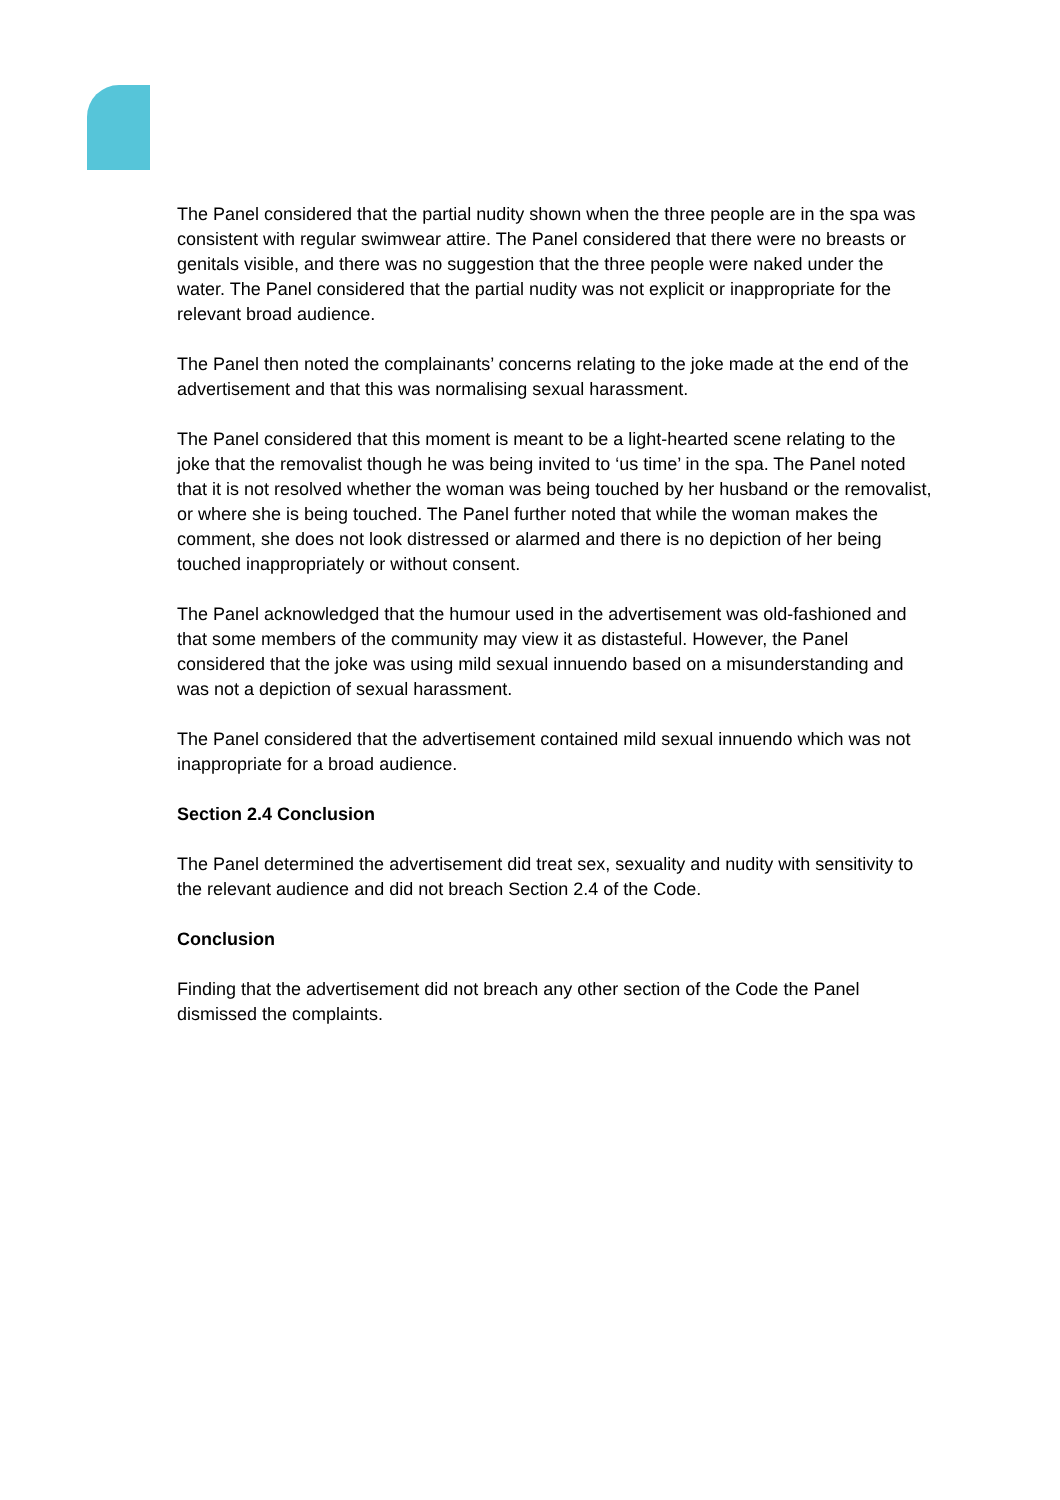The Panel considered that the partial nudity shown when the three people are in the spa was consistent with regular swimwear attire. The Panel considered that there were no breasts or genitals visible, and there was no suggestion that the three people were naked under the water. The Panel considered that the partial nudity was not explicit or inappropriate for the relevant broad audience.
The Panel then noted the complainants’ concerns relating to the joke made at the end of the advertisement and that this was normalising sexual harassment.
The Panel considered that this moment is meant to be a light-hearted scene relating to the joke that the removalist though he was being invited to ‘us time’ in the spa. The Panel noted that it is not resolved whether the woman was being touched by her husband or the removalist, or where she is being touched. The Panel further noted that while the woman makes the comment, she does not look distressed or alarmed and there is no depiction of her being touched inappropriately or without consent.
The Panel acknowledged that the humour used in the advertisement was old-fashioned and that some members of the community may view it as distasteful. However, the Panel considered that the joke was using mild sexual innuendo based on a misunderstanding and was not a depiction of sexual harassment.
The Panel considered that the advertisement contained mild sexual innuendo which was not inappropriate for a broad audience.
Section 2.4 Conclusion
The Panel determined the advertisement did treat sex, sexuality and nudity with sensitivity to the relevant audience and did not breach Section 2.4 of the Code.
Conclusion
Finding that the advertisement did not breach any other section of the Code the Panel dismissed the complaints.